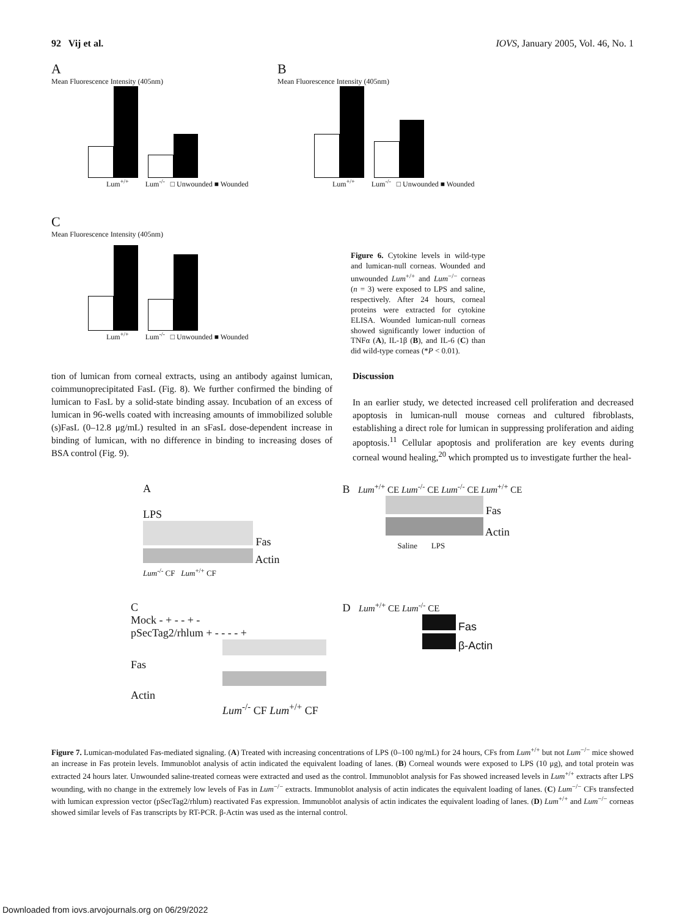92 Vij et al. IOVS, January 2005, Vol. 46, No. 1
A
Mean Fluorescence Intensity (405nm)
Lum<sup>+/+</sup> Lum<sup>-/-</sup> □ Unwounded ■ Wounded
B
Mean Fluorescence Intensity (405nm)
Lum<sup>+/+</sup> Lum<sup>-/-</sup> □ Unwounded ■ Wounded
C
Mean Fluorescence Intensity (405nm)
Lum<sup>+/+</sup> Lum<sup>-/-</sup> □ Unwounded ■ Wounded
Figure 6. Cytokine levels in wild-type and lumican-null corneas. Wounded and unwounded Lum<sup>+/+</sup> and Lum<sup>−/−</sup> corneas (n = 3) were exposed to LPS and saline, respectively. After 24 hours, corneal proteins were extracted for cytokine ELISA. Wounded lumican-null corneas showed significantly lower induction of TNFα (A), IL-1β (B), and IL-6 (C) than did wild-type corneas (*P < 0.01).
tion of lumican from corneal extracts, using an antibody against lumican, coimmunoprecipitated FasL (Fig. 8). We further confirmed the binding of lumican to FasL by a solid-state binding assay. Incubation of an excess of lumican in 96-wells coated with increasing amounts of immobilized soluble (s)FasL (0–12.8 μg/mL) resulted in an sFasL dose-dependent increase in binding of lumican, with no difference in binding to increasing doses of BSA control (Fig. 9).
Discussion
In an earlier study, we detected increased cell proliferation and decreased apoptosis in lumican-null mouse corneas and cultured fibroblasts, establishing a direct role for lumican in suppressing proliferation and aiding apoptosis.<sup>11</sup> Cellular apoptosis and proliferation are key events during corneal wound healing,<sup>20</sup> which prompted us to investigate further the heal-
A
LPS
Fas
Actin
Lum<sup>-/-</sup> CF Lum<sup>+/+</sup> CF
B Lum<sup>+/+</sup> CE Lum<sup>-/-</sup> CE Lum<sup>-/-</sup> CE Lum<sup>+/+</sup> CE
Fas
Actin
Saline LPS
C
Mock - + - - + -
pSecTag2/rhlum + - - - - +
Fas
Actin
Lum<sup>-/-</sup> CF Lum<sup>+/+</sup> CF
D Lum<sup>+/+</sup> CE Lum<sup>-/-</sup> CE
Fas
β-Actin
Figure 7. Lumican-modulated Fas-mediated signaling. (A) Treated with increasing concentrations of LPS (0–100 ng/mL) for 24 hours, CFs from Lum<sup>+/+</sup> but not Lum<sup>−/−</sup> mice showed an increase in Fas protein levels. Immunoblot analysis of actin indicated the equivalent loading of lanes. (B) Corneal wounds were exposed to LPS (10 μg), and total protein was extracted 24 hours later. Unwounded saline-treated corneas were extracted and used as the control. Immunoblot analysis for Fas showed increased levels in Lum<sup>+/+</sup> extracts after LPS wounding, with no change in the extremely low levels of Fas in Lum<sup>−/−</sup> extracts. Immunoblot analysis of actin indicates the equivalent loading of lanes. (C) Lum<sup>−/−</sup> CFs transfected with lumican expression vector (pSecTag2/rhlum) reactivated Fas expression. Immunoblot analysis of actin indicates the equivalent loading of lanes. (D) Lum<sup>+/+</sup> and Lum<sup>−/−</sup> corneas showed similar levels of Fas transcripts by RT-PCR. β-Actin was used as the internal control.
Downloaded from iovs.arvojournals.org on 06/29/2022